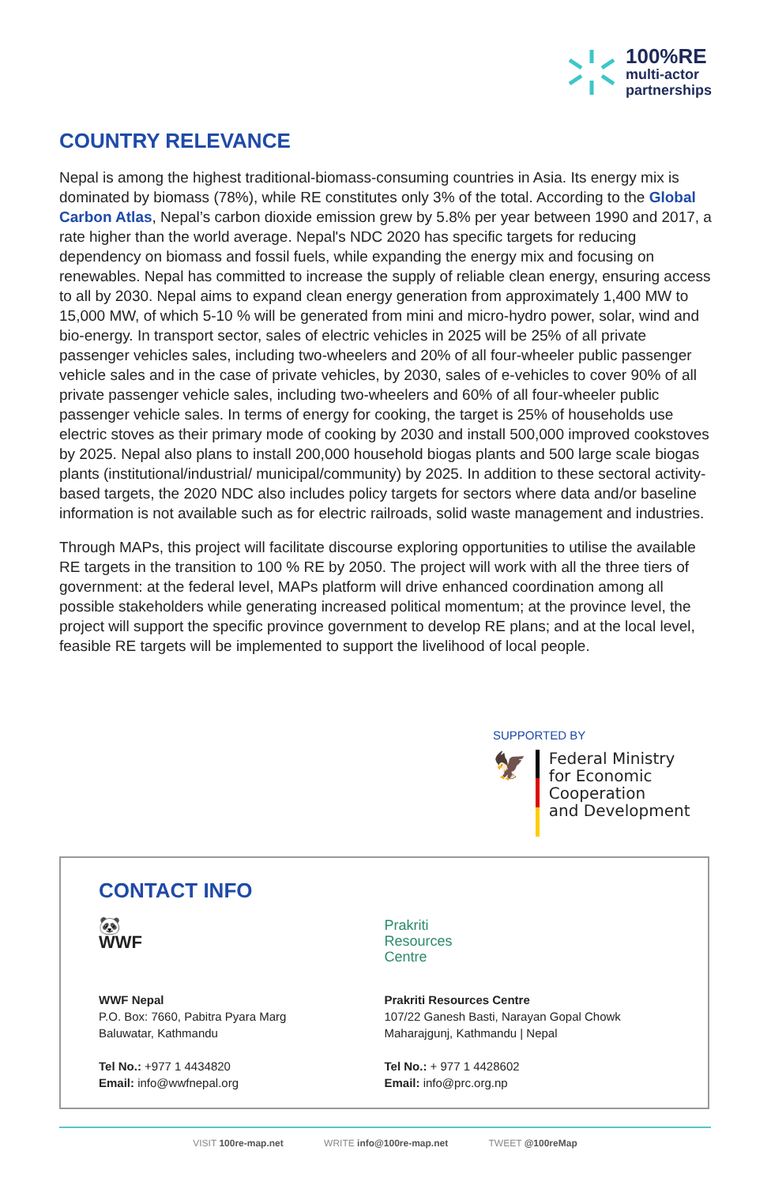100%RE
multi-actor
partnerships
COUNTRY RELEVANCE
Nepal is among the highest traditional-biomass-consuming countries in Asia. Its energy mix is dominated by biomass (78%), while RE constitutes only 3% of the total. According to the Global Carbon Atlas, Nepal’s carbon dioxide emission grew by 5.8% per year between 1990 and 2017, a rate higher than the world average. Nepal's NDC 2020 has specific targets for reducing dependency on biomass and fossil fuels, while expanding the energy mix and focusing on renewables. Nepal has committed to increase the supply of reliable clean energy, ensuring access to all by 2030. Nepal aims to expand clean energy generation from approximately 1,400 MW to 15,000 MW, of which 5-10 % will be generated from mini and micro-hydro power, solar, wind and bio-energy. In transport sector, sales of electric vehicles in 2025 will be 25% of all private passenger vehicles sales, including two-wheelers and 20% of all four-wheeler public passenger vehicle sales and in the case of private vehicles, by 2030, sales of e-vehicles to cover 90% of all private passenger vehicle sales, including two-wheelers and 60% of all four-wheeler public passenger vehicle sales. In terms of energy for cooking, the target is 25% of households use electric stoves as their primary mode of cooking by 2030 and install 500,000 improved cookstoves by 2025. Nepal also plans to install 200,000 household biogas plants and 500 large scale biogas plants (institutional/industrial/ municipal/community) by 2025. In addition to these sectoral activity-based targets, the 2020 NDC also includes policy targets for sectors where data and/or baseline information is not available such as for electric railroads, solid waste management and industries.
Through MAPs, this project will facilitate discourse exploring opportunities to utilise the available RE targets in the transition to 100 % RE by 2050. The project will work with all the three tiers of government: at the federal level, MAPs platform will drive enhanced coordination among all possible stakeholders while generating increased political momentum; at the province level, the project will support the specific province government to develop RE plans; and at the local level, feasible RE targets will be implemented to support the livelihood of local people.
SUPPORTED BY
🦅
Federal Ministry
for Economic Cooperation
and Development
CONTACT INFO
🐼
WWF
WWF Nepal
P.O. Box: 7660, Pabitra Pyara Marg
Baluwatar, Kathmandu
Tel No.: +977 1 4434820
Email: info@wwfnepal.org
Prakriti
Resources
Centre
Prakriti Resources Centre
107/22 Ganesh Basti, Narayan Gopal Chowk
Maharajgunj, Kathmandu | Nepal
Tel No.: + 977 1 4428602
Email: info@prc.org.np
VISIT 100re-map.net WRITE info@100re-map.net TWEET @100reMap